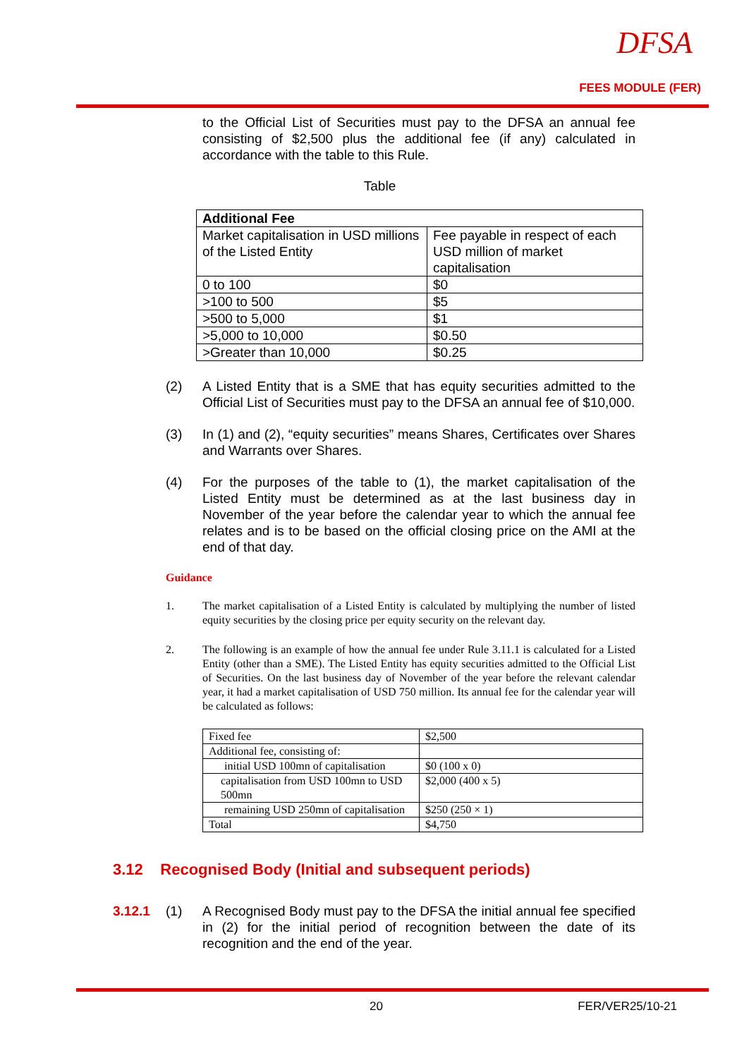DFSA
FEES MODULE (FER)
to the Official List of Securities must pay to the DFSA an annual fee consisting of $2,500 plus the additional fee (if any) calculated in accordance with the table to this Rule.
Table
| Additional Fee | |
| Market capitalisation in USD millions of the Listed Entity | Fee payable in respect of each USD million of market capitalisation |
| 0 to 100 | $0 |
| >100 to 500 | $5 |
| >500 to 5,000 | $1 |
| >5,000 to 10,000 | $0.50 |
| >Greater than 10,000 | $0.25 |
(2) A Listed Entity that is a SME that has equity securities admitted to the Official List of Securities must pay to the DFSA an annual fee of $10,000.
(3) In (1) and (2), “equity securities” means Shares, Certificates over Shares and Warrants over Shares.
(4) For the purposes of the table to (1), the market capitalisation of the Listed Entity must be determined as at the last business day in November of the year before the calendar year to which the annual fee relates and is to be based on the official closing price on the AMI at the end of that day.
Guidance
1. The market capitalisation of a Listed Entity is calculated by multiplying the number of listed equity securities by the closing price per equity security on the relevant day.
2. The following is an example of how the annual fee under Rule 3.11.1 is calculated for a Listed Entity (other than a SME). The Listed Entity has equity securities admitted to the Official List of Securities. On the last business day of November of the year before the relevant calendar year, it had a market capitalisation of USD 750 million. Its annual fee for the calendar year will be calculated as follows:
| Fixed fee | $2,500 |
| Additional fee, consisting of: | |
| initial USD 100mn of capitalisation | $0 (100 x 0) |
| capitalisation from USD 100mn to USD 500mn | $2,000 (400 x 5) |
| remaining USD 250mn of capitalisation | $250 (250 × 1) |
| Total | $4,750 |
3.12 Recognised Body (Initial and subsequent periods)
3.12.1 (1) A Recognised Body must pay to the DFSA the initial annual fee specified in (2) for the initial period of recognition between the date of its recognition and the end of the year.
20 FER/VER25/10-21